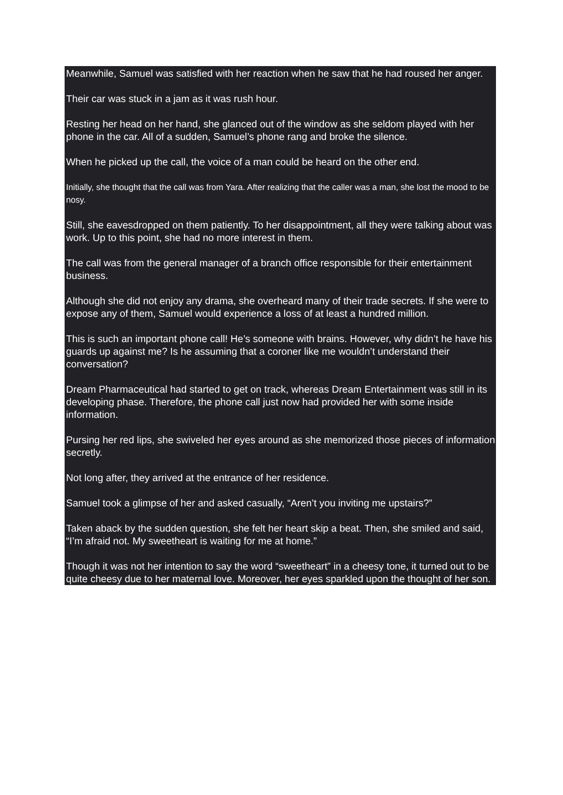Meanwhile, Samuel was satisfied with her reaction when he saw that he had roused her anger.
Their car was stuck in a jam as it was rush hour.
Resting her head on her hand, she glanced out of the window as she seldom played with her phone in the car. All of a sudden, Samuel’s phone rang and broke the silence.
When he picked up the call, the voice of a man could be heard on the other end.
Initially, she thought that the call was from Yara. After realizing that the caller was a man, she lost the mood to be nosy.
Still, she eavesdropped on them patiently. To her disappointment, all they were talking about was work. Up to this point, she had no more interest in them.
The call was from the general manager of a branch office responsible for their entertainment business.
Although she did not enjoy any drama, she overheard many of their trade secrets. If she were to expose any of them, Samuel would experience a loss of at least a hundred million.
This is such an important phone call! He’s someone with brains. However, why didn’t he have his guards up against me? Is he assuming that a coroner like me wouldn’t understand their conversation?
Dream Pharmaceutical had started to get on track, whereas Dream Entertainment was still in its developing phase. Therefore, the phone call just now had provided her with some inside information.
Pursing her red lips, she swiveled her eyes around as she memorized those pieces of information secretly.
Not long after, they arrived at the entrance of her residence.
Samuel took a glimpse of her and asked casually, “Aren’t you inviting me upstairs?”
Taken aback by the sudden question, she felt her heart skip a beat. Then, she smiled and said, “I’m afraid not. My sweetheart is waiting for me at home.”
Though it was not her intention to say the word “sweetheart” in a cheesy tone, it turned out to be quite cheesy due to her maternal love. Moreover, her eyes sparkled upon the thought of her son.